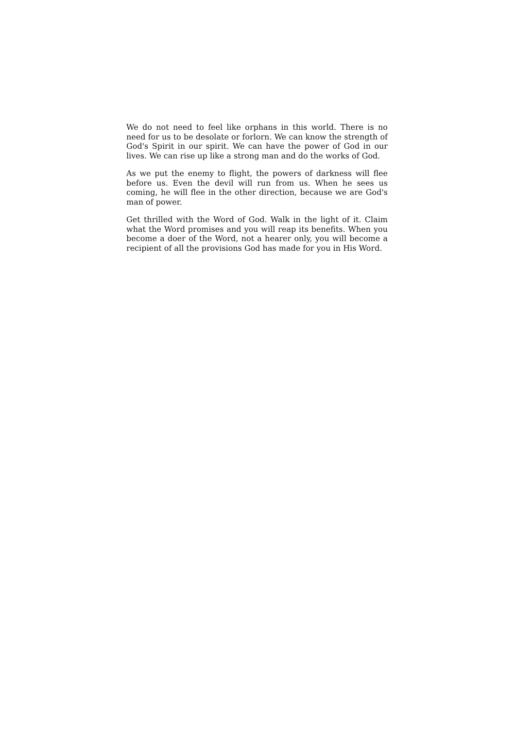We do not need to feel like orphans in this world. There is no need for us to be desolate or forlorn. We can know the strength of God's Spirit in our spirit. We can have the power of God in our lives. We can rise up like a strong man and do the works of God.
As we put the enemy to flight, the powers of darkness will flee before us. Even the devil will run from us. When he sees us coming, he will flee in the other direction, because we are God's man of power.
Get thrilled with the Word of God. Walk in the light of it. Claim what the Word promises and you will reap its benefits. When you become a doer of the Word, not a hearer only, you will become a recipient of all the provisions God has made for you in His Word.